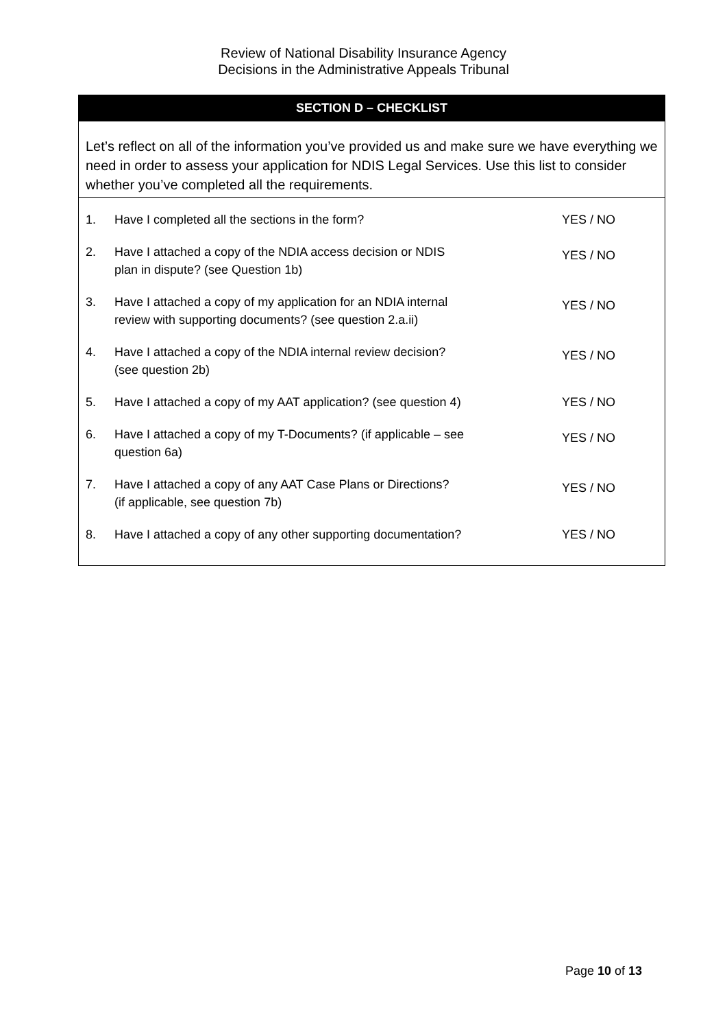Review of National Disability Insurance Agency
Decisions in the Administrative Appeals Tribunal
SECTION D – CHECKLIST
Let’s reflect on all of the information you’ve provided us and make sure we have everything we need in order to assess your application for NDIS Legal Services. Use this list to consider whether you’ve completed all the requirements.
| 1. | Have I completed all the sections in the form? | YES / NO |
| 2. | Have I attached a copy of the NDIA access decision or NDIS plan in dispute? (see Question 1b) | YES / NO |
| 3. | Have I attached a copy of my application for an NDIA internal review with supporting documents? (see question 2.a.ii) | YES / NO |
| 4. | Have I attached a copy of the NDIA internal review decision? (see question 2b) | YES / NO |
| 5. | Have I attached a copy of my AAT application? (see question 4) | YES / NO |
| 6. | Have I attached a copy of my T-Documents? (if applicable – see question 6a) | YES / NO |
| 7. | Have I attached a copy of any AAT Case Plans or Directions? (if applicable, see question 7b) | YES / NO |
| 8. | Have I attached a copy of any other supporting documentation? | YES / NO |
Page 10 of 13